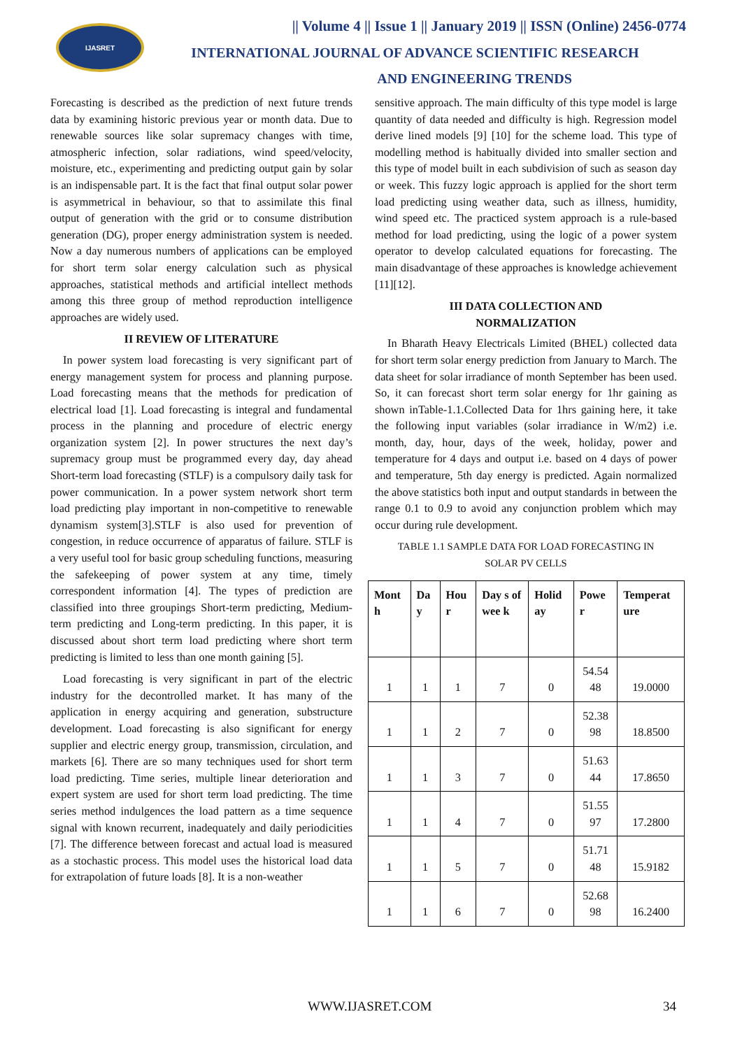IJASRET
|| Volume 4 || Issue 1 || January 2019 || ISSN (Online) 2456-0774
INTERNATIONAL JOURNAL OF ADVANCE SCIENTIFIC RESEARCH
AND ENGINEERING TRENDS
Forecasting is described as the prediction of next future trends data by examining historic previous year or month data. Due to renewable sources like solar supremacy changes with time, atmospheric infection, solar radiations, wind speed/velocity, moisture, etc., experimenting and predicting output gain by solar is an indispensable part. It is the fact that final output solar power is asymmetrical in behaviour, so that to assimilate this final output of generation with the grid or to consume distribution generation (DG), proper energy administration system is needed. Now a day numerous numbers of applications can be employed for short term solar energy calculation such as physical approaches, statistical methods and artificial intellect methods among this three group of method reproduction intelligence approaches are widely used.
II REVIEW OF LITERATURE
In power system load forecasting is very significant part of energy management system for process and planning purpose. Load forecasting means that the methods for predication of electrical load [1]. Load forecasting is integral and fundamental process in the planning and procedure of electric energy organization system [2]. In power structures the next day’s supremacy group must be programmed every day, day ahead Short-term load forecasting (STLF) is a compulsory daily task for power communication. In a power system network short term load predicting play important in non-competitive to renewable dynamism system[3].STLF is also used for prevention of congestion, in reduce occurrence of apparatus of failure. STLF is a very useful tool for basic group scheduling functions, measuring the safekeeping of power system at any time, timely correspondent information [4]. The types of prediction are classified into three groupings Short-term predicting, Medium-term predicting and Long-term predicting. In this paper, it is discussed about short term load predicting where short term predicting is limited to less than one month gaining [5].
Load forecasting is very significant in part of the electric industry for the decontrolled market. It has many of the application in energy acquiring and generation, substructure development. Load forecasting is also significant for energy supplier and electric energy group, transmission, circulation, and markets [6]. There are so many techniques used for short term load predicting. Time series, multiple linear deterioration and expert system are used for short term load predicting. The time series method indulgences the load pattern as a time sequence signal with known recurrent, inadequately and daily periodicities [7]. The difference between forecast and actual load is measured as a stochastic process. This model uses the historical load data for extrapolation of future loads [8]. It is a non-weather
sensitive approach. The main difficulty of this type model is large quantity of data needed and difficulty is high. Regression model derive lined models [9] [10] for the scheme load. This type of modelling method is habitually divided into smaller section and this type of model built in each subdivision of such as season day or week. This fuzzy logic approach is applied for the short term load predicting using weather data, such as illness, humidity, wind speed etc. The practiced system approach is a rule-based method for load predicting, using the logic of a power system operator to develop calculated equations for forecasting. The main disadvantage of these approaches is knowledge achievement [11][12].
III DATA COLLECTION AND
NORMALIZATION
In Bharath Heavy Electricals Limited (BHEL) collected data for short term solar energy prediction from January to March. The data sheet for solar irradiance of month September has been used. So, it can forecast short term solar energy for 1hr gaining as shown inTable-1.1.Collected Data for 1hrs gaining here, it take the following input variables (solar irradiance in W/m2) i.e. month, day, hour, days of the week, holiday, power and temperature for 4 days and output i.e. based on 4 days of power and temperature, 5th day energy is predicted. Again normalized the above statistics both input and output standards in between the range 0.1 to 0.9 to avoid any conjunction problem which may occur during rule development.
TABLE 1.1 SAMPLE DATA FOR LOAD FORECASTING IN
SOLAR PV CELLS
| Mont h | Da y | Hou r | Day s of wee k | Holid ay | Powe r | Temperat ure |
| --- | --- | --- | --- | --- | --- | --- |
| 1 | 1 | 1 | 7 | 0 | 54.54 48 | 19.0000 |
| 1 | 1 | 2 | 7 | 0 | 52.38 98 | 18.8500 |
| 1 | 1 | 3 | 7 | 0 | 51.63 44 | 17.8650 |
| 1 | 1 | 4 | 7 | 0 | 51.55 97 | 17.2800 |
| 1 | 1 | 5 | 7 | 0 | 51.71 48 | 15.9182 |
| 1 | 1 | 6 | 7 | 0 | 52.68 98 | 16.2400 |
WWW.IJASRET.COM 34